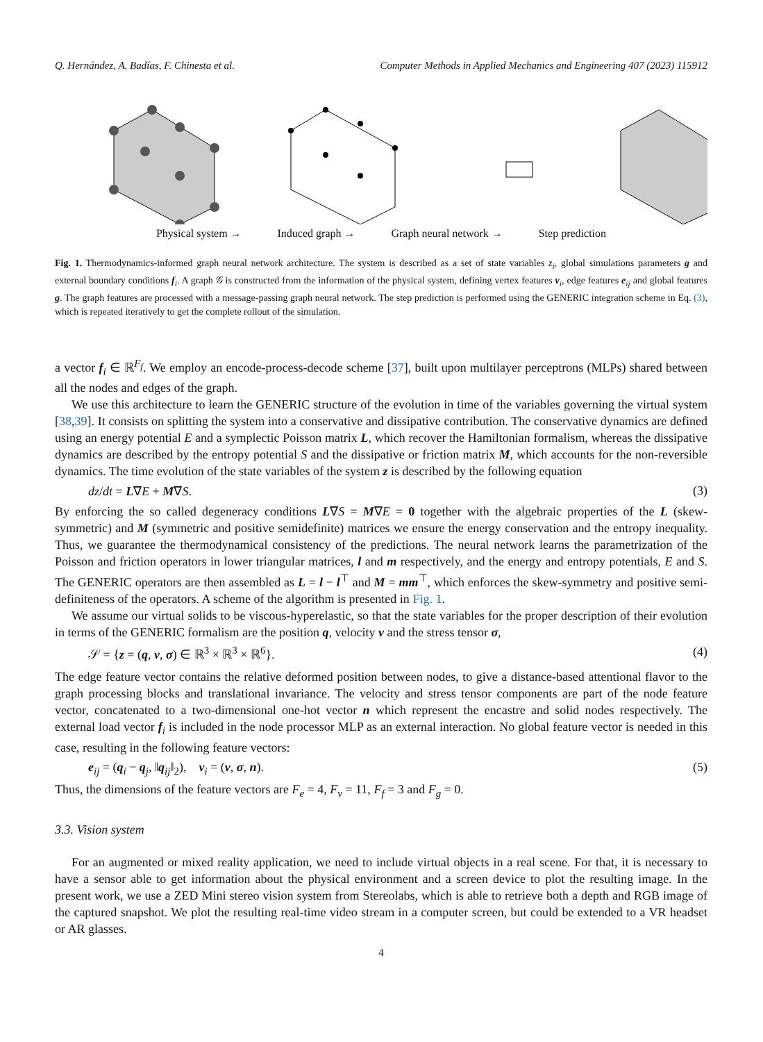Q. Hernández, A. Badías, F. Chinesta et al. Computer Methods in Applied Mechanics and Engineering 407 (2023) 115912
Physical system → Induced graph → Graph neural network → Step prediction
Fig. 1. Thermodynamics-informed graph neural network architecture. The system is described as a set of state variables z<sub>i</sub>, global simulations parameters g and external boundary conditions f<sub>i</sub>. A graph 𝒢 is constructed from the information of the physical system, defining vertex features v<sub>i</sub>, edge features e<sub>ij</sub> and global features g. The graph features are processed with a message-passing graph neural network. The step prediction is performed using the GENERIC integration scheme in Eq. (3), which is repeated iteratively to get the complete rollout of the simulation.
a vector f<sub>i</sub> ∈ ℝ<sup>F<sub>f</sub></sup>. We employ an encode-process-decode scheme [37], built upon multilayer perceptrons (MLPs) shared between all the nodes and edges of the graph.
We use this architecture to learn the GENERIC structure of the evolution in time of the variables governing the virtual system [38,39]. It consists on splitting the system into a conservative and dissipative contribution. The conservative dynamics are defined using an energy potential E and a symplectic Poisson matrix L, which recover the Hamiltonian formalism, whereas the dissipative dynamics are described by the entropy potential S and the dissipative or friction matrix M, which accounts for the non-reversible dynamics. The time evolution of the state variables of the system z is described by the following equation
dz/dt = L∇E + M∇S. (3)
By enforcing the so called degeneracy conditions L∇S = M∇E = 0 together with the algebraic properties of the L (skew-symmetric) and M (symmetric and positive semidefinite) matrices we ensure the energy conservation and the entropy inequality. Thus, we guarantee the thermodynamical consistency of the predictions. The neural network learns the parametrization of the Poisson and friction operators in lower triangular matrices, l and m respectively, and the energy and entropy potentials, E and S. The GENERIC operators are then assembled as L = l − l<sup>⊤</sup> and M = mm<sup>⊤</sup>, which enforces the skew-symmetry and positive semi-definiteness of the operators. A scheme of the algorithm is presented in Fig. 1.
We assume our virtual solids to be viscous-hyperelastic, so that the state variables for the proper description of their evolution in terms of the GENERIC formalism are the position q, velocity v and the stress tensor σ,
𝒮 = {z = (q, v, σ) ∈ ℝ<sup>3</sup> × ℝ<sup>3</sup> × ℝ<sup>6</sup>}. (4)
The edge feature vector contains the relative deformed position between nodes, to give a distance-based attentional flavor to the graph processing blocks and translational invariance. The velocity and stress tensor components are part of the node feature vector, concatenated to a two-dimensional one-hot vector n which represent the encastre and solid nodes respectively. The external load vector f<sub>i</sub> is included in the node processor MLP as an external interaction. No global feature vector is needed in this case, resulting in the following feature vectors:
e<sub>ij</sub> = (q<sub>i</sub> − q<sub>j</sub>, ‖q<sub>ij</sub>‖<sub>2</sub>), v<sub>i</sub> = (v, σ, n). (5)
Thus, the dimensions of the feature vectors are F<sub>e</sub> = 4, F<sub>v</sub> = 11, F<sub>f</sub> = 3 and F<sub>g</sub> = 0.
3.3. Vision system
For an augmented or mixed reality application, we need to include virtual objects in a real scene. For that, it is necessary to have a sensor able to get information about the physical environment and a screen device to plot the resulting image. In the present work, we use a ZED Mini stereo vision system from Stereolabs, which is able to retrieve both a depth and RGB image of the captured snapshot. We plot the resulting real-time video stream in a computer screen, but could be extended to a VR headset or AR glasses.
4